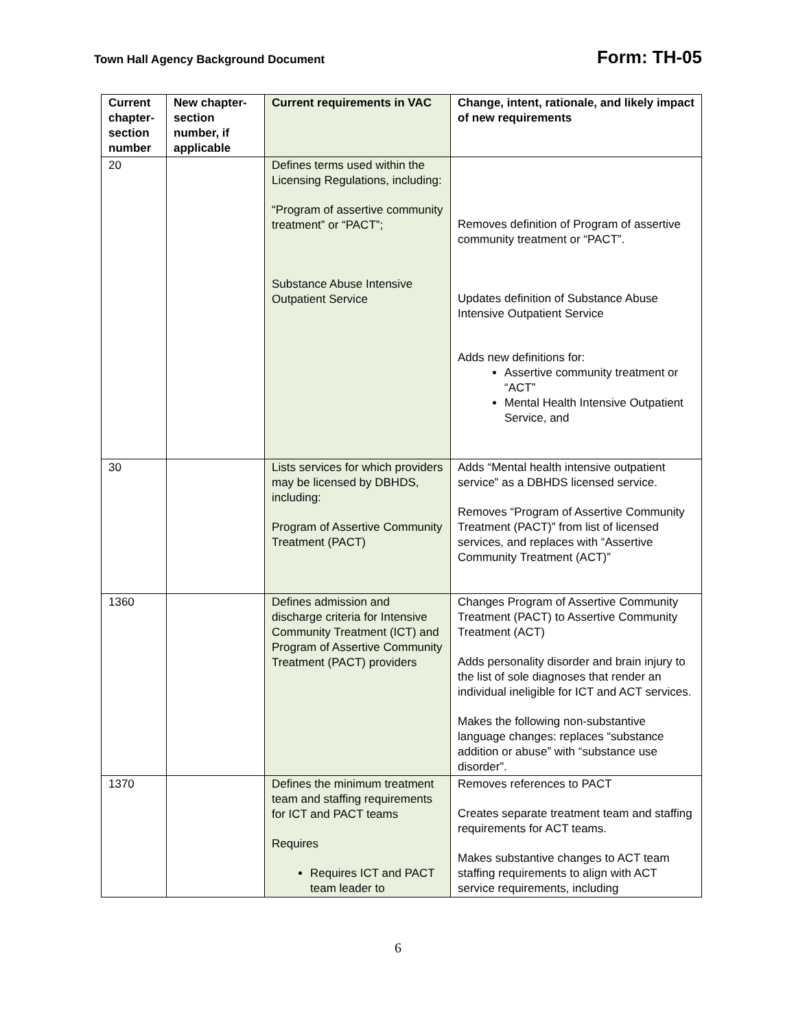Town Hall Agency Background Document Form: TH-05
| Current chapter-section number | New chapter-section number, if applicable | Current requirements in VAC | Change, intent, rationale, and likely impact of new requirements |
| --- | --- | --- | --- |
| 20 | | Defines terms used within the Licensing Regulations, including: “Program of assertive community treatment” or “PACT”; Substance Abuse Intensive Outpatient Service | Removes definition of Program of assertive community treatment or “PACT”. Updates definition of Substance Abuse Intensive Outpatient Service Adds new definitions for: Assertive community treatment or “ACT” Mental Health Intensive Outpatient Service, and |
| 30 | | Lists services for which providers may be licensed by DBHDS, including: Program of Assertive Community Treatment (PACT) | Adds “Mental health intensive outpatient service” as a DBHDS licensed service. Removes “Program of Assertive Community Treatment (PACT)” from list of licensed services, and replaces with “Assertive Community Treatment (ACT)” |
| 1360 | | Defines admission and discharge criteria for Intensive Community Treatment (ICT) and Program of Assertive Community Treatment (PACT) providers | Changes Program of Assertive Community Treatment (PACT) to Assertive Community Treatment (ACT) Adds personality disorder and brain injury to the list of sole diagnoses that render an individual ineligible for ICT and ACT services. Makes the following non-substantive language changes: replaces “substance addition or abuse” with “substance use disorder”. |
| 1370 | | Defines the minimum treatment team and staffing requirements for ICT and PACT teams Requires Requires ICT and PACT team leader to | Removes references to PACT Creates separate treatment team and staffing requirements for ACT teams. Makes substantive changes to ACT team staffing requirements to align with ACT service requirements, including |
6